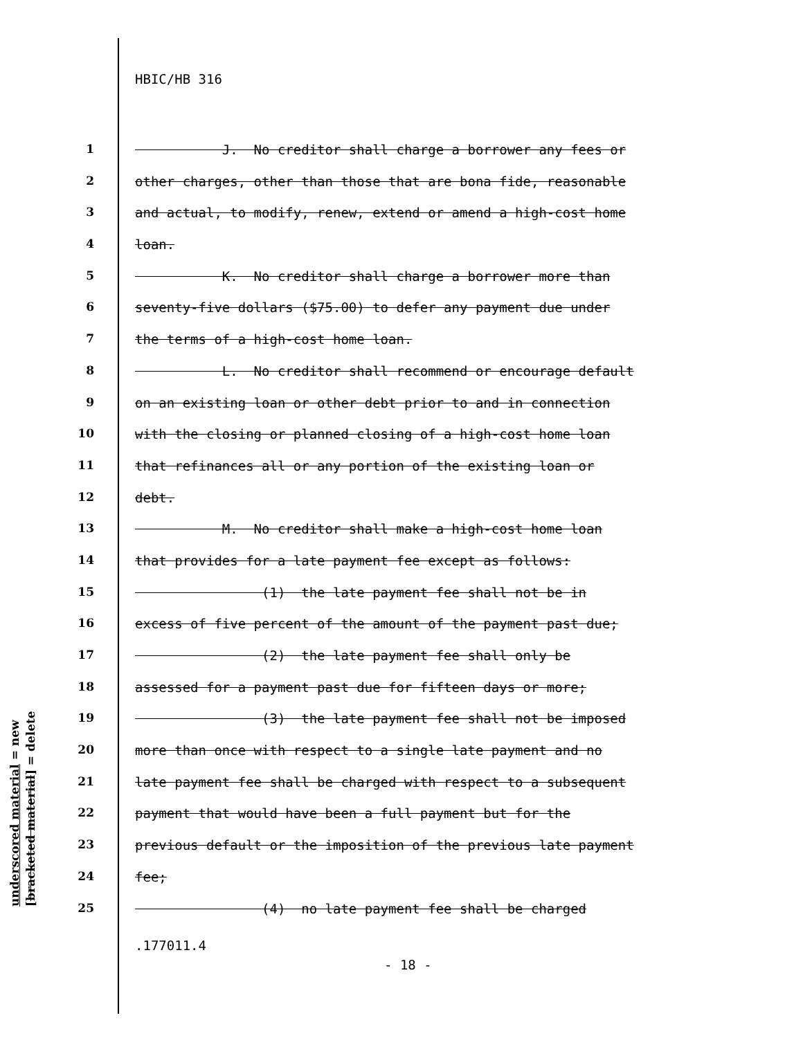HBIC/HB 316
1 J. No creditor shall charge a borrower any fees or
2 other charges, other than those that are bona fide, reasonable
3 and actual, to modify, renew, extend or amend a high-cost home
4 loan.
5 K. No creditor shall charge a borrower more than
6 seventy-five dollars ($75.00) to defer any payment due under
7 the terms of a high-cost home loan.
8 L. No creditor shall recommend or encourage default
9 on an existing loan or other debt prior to and in connection
10 with the closing or planned closing of a high-cost home loan
11 that refinances all or any portion of the existing loan or
12 debt.
13 M. No creditor shall make a high-cost home loan
14 that provides for a late payment fee except as follows:
15 (1) the late payment fee shall not be in
16 excess of five percent of the amount of the payment past due;
17 (2) the late payment fee shall only be
18 assessed for a payment past due for fifteen days or more;
19 (3) the late payment fee shall not be imposed
20 more than once with respect to a single late payment and no
21 late payment fee shall be charged with respect to a subsequent
22 payment that would have been a full payment but for the
23 previous default or the imposition of the previous late payment
24 fee;
25 (4) no late payment fee shall be charged
underscored material = new
[bracketed material] = delete
.177011.4
- 18 -